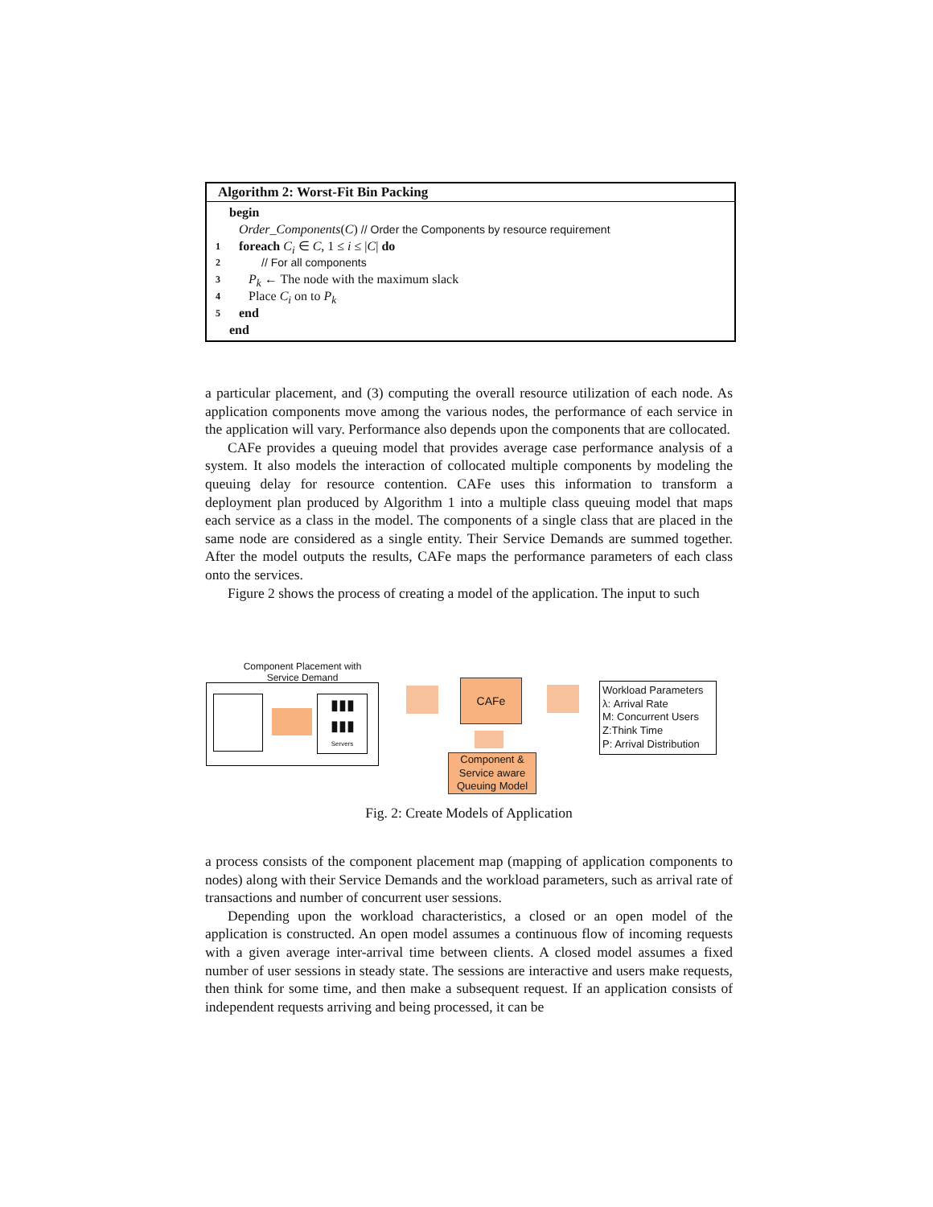Algorithm 2: Worst-Fit Bin Packing
begin
Order_Components(C) // Order the Components by resource requirement
1 foreach C<sub>i</sub> ∈ C, 1 ≤ i ≤ |C| do
2 // For all components
3 P<sub>k</sub> ← The node with the maximum slack
4 Place C<sub>i</sub> on to P<sub>k</sub>
5 end
end
a particular placement, and (3) computing the overall resource utilization of each node. As application components move among the various nodes, the performance of each service in the application will vary. Performance also depends upon the components that are collocated.
CAFe provides a queuing model that provides average case performance analysis of a system. It also models the interaction of collocated multiple components by modeling the queuing delay for resource contention. CAFe uses this information to transform a deployment plan produced by Algorithm 1 into a multiple class queuing model that maps each service as a class in the model. The components of a single class that are placed in the same node are considered as a single entity. Their Service Demands are summed together. After the model outputs the results, CAFe maps the performance parameters of each class onto the services.
Figure 2 shows the process of creating a model of the application. The input to such
Component Placement with Service Demand
▮▮▮
▮▮▮
Servers
CAFe
Component & Service aware Queuing Model
Workload Parameters
λ: Arrival Rate
M: Concurrent Users
Z:Think Time
P: Arrival Distribution
Fig. 2: Create Models of Application
a process consists of the component placement map (mapping of application components to nodes) along with their Service Demands and the workload parameters, such as arrival rate of transactions and number of concurrent user sessions.
Depending upon the workload characteristics, a closed or an open model of the application is constructed. An open model assumes a continuous flow of incoming requests with a given average inter-arrival time between clients. A closed model assumes a fixed number of user sessions in steady state. The sessions are interactive and users make requests, then think for some time, and then make a subsequent request. If an application consists of independent requests arriving and being processed, it can be